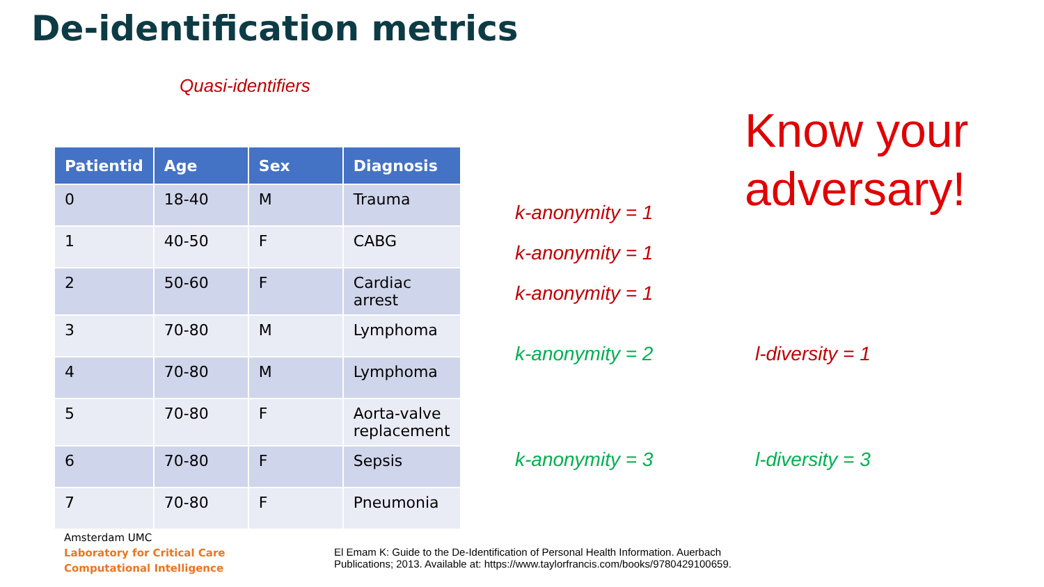De-identification metrics
Quasi-identifiers
| Patientid | Age | Sex | Diagnosis |
| --- | --- | --- | --- |
| 0 | 18-40 | M | Trauma |
| 1 | 40-50 | F | CABG |
| 2 | 50-60 | F | Cardiac arrest |
| 3 | 70-80 | M | Lymphoma |
| 4 | 70-80 | M | Lymphoma |
| 5 | 70-80 | F | Aorta-valve replacement |
| 6 | 70-80 | F | Sepsis |
| 7 | 70-80 | F | Pneumonia |
k-anonymity = 1
k-anonymity = 1
k-anonymity = 1
k-anonymity = 2 l-diversity = 1
k-anonymity = 3 l-diversity = 3
Know your
adversary!
Amsterdam UMC
Laboratory for Critical Care
Computational Intelligence
El Emam K: Guide to the De-Identification of Personal Health Information. Auerbach
Publications; 2013. Available at: https://www.taylorfrancis.com/books/9780429100659.